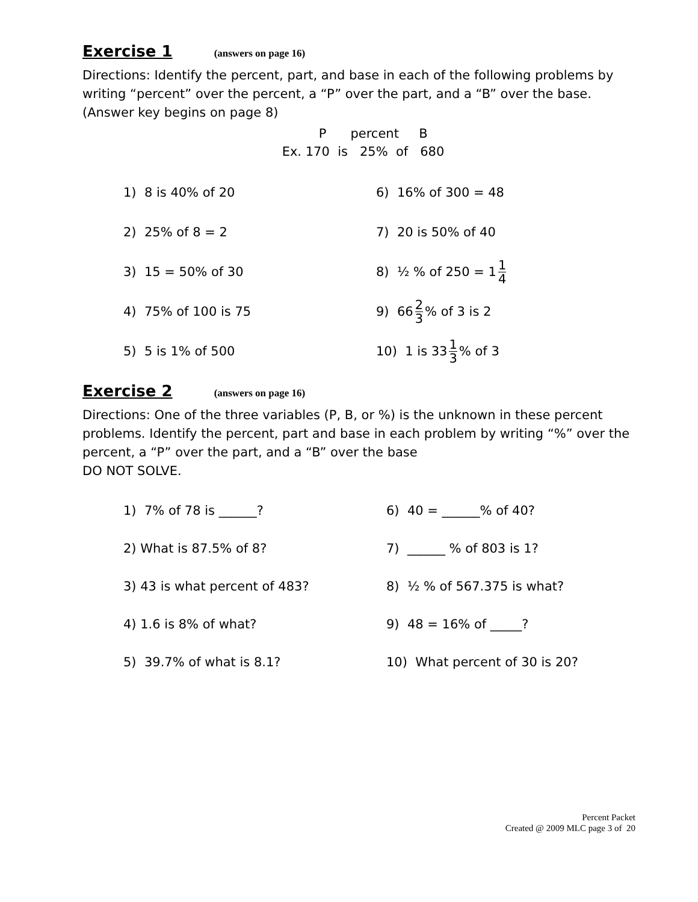Exercise 1 (answers on page 16)
Directions: Identify the percent, part, and base in each of the following problems by writing “percent” over the percent, a “P” over the part, and a “B” over the base. (Answer key begins on page 8)
P percent B Ex. 170 is 25% of 680
1) 8 is 40% of 20
6) 16% of 300 = 48
2) 25% of 8 = 2
7) 20 is 50% of 40
3) 15 = 50% of 30
8) ½ % of 250 = 1 1 4
4) 75% of 100 is 75
9) 66 2 3% of 3 is 2
5) 5 is 1% of 500
10) 1 is 33 1 3% of 3
Exercise 2 (answers on page 16)
Directions: One of the three variables (P, B, or %) is the unknown in these percent problems. Identify the percent, part and base in each problem by writing “%” over the percent, a “P” over the part, and a “B” over the base
DO NOT SOLVE.
1) 7% of 78 is ______?
6) 40 = ______% of 40?
2) What is 87.5% of 8?
7) ______ % of 803 is 1?
3) 43 is what percent of 483?
8) ½ % of 567.375 is what?
4) 1.6 is 8% of what?
9) 48 = 16% of _____?
5) 39.7% of what is 8.1?
10) What percent of 30 is 20?
Percent Packet
Created @ 2009 MLC page 3 of 20